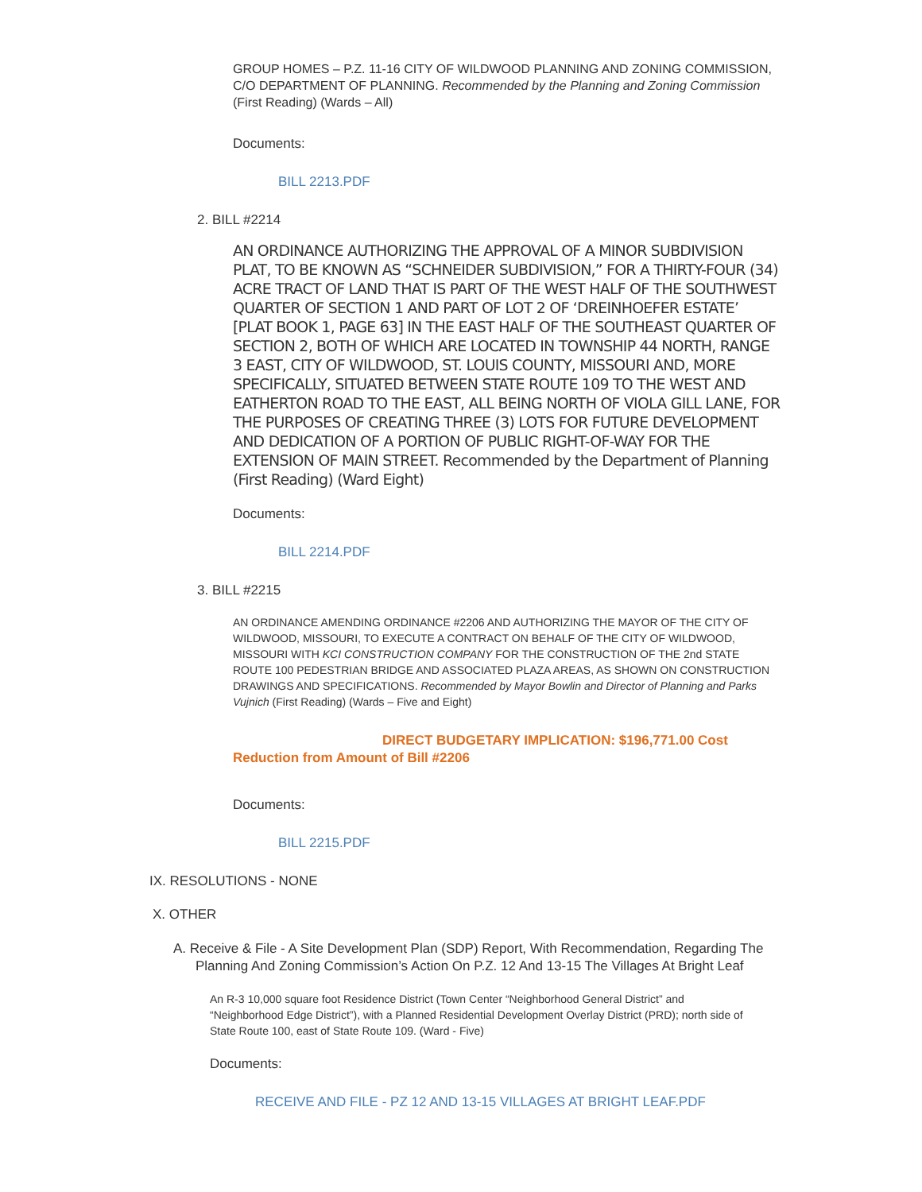GROUP HOMES – P.Z. 11-16 CITY OF WILDWOOD PLANNING AND ZONING COMMISSION, C/O DEPARTMENT OF PLANNING. Recommended by the Planning and Zoning Commission (First Reading) (Wards – All)
Documents:
BILL 2213.PDF
2. BILL #2214
AN ORDINANCE AUTHORIZING THE APPROVAL OF A MINOR SUBDIVISION PLAT, TO BE KNOWN AS “SCHNEIDER SUBDIVISION,” FOR A THIRTY-FOUR (34) ACRE TRACT OF LAND THAT IS PART OF THE WEST HALF OF THE SOUTHWEST QUARTER OF SECTION 1 AND PART OF LOT 2 OF ‘DREINHOEFER ESTATE’ [PLAT BOOK 1, PAGE 63] IN THE EAST HALF OF THE SOUTHEAST QUARTER OF SECTION 2, BOTH OF WHICH ARE LOCATED IN TOWNSHIP 44 NORTH, RANGE 3 EAST, CITY OF WILDWOOD, ST. LOUIS COUNTY, MISSOURI AND, MORE SPECIFICALLY, SITUATED BETWEEN STATE ROUTE 109 TO THE WEST AND EATHERTON ROAD TO THE EAST, ALL BEING NORTH OF VIOLA GILL LANE, FOR THE PURPOSES OF CREATING THREE (3) LOTS FOR FUTURE DEVELOPMENT AND DEDICATION OF A PORTION OF PUBLIC RIGHT-OF-WAY FOR THE EXTENSION OF MAIN STREET. Recommended by the Department of Planning (First Reading) (Ward Eight)
Documents:
BILL 2214.PDF
3. BILL #2215
AN ORDINANCE AMENDING ORDINANCE #2206 AND AUTHORIZING THE MAYOR OF THE CITY OF WILDWOOD, MISSOURI, TO EXECUTE A CONTRACT ON BEHALF OF THE CITY OF WILDWOOD, MISSOURI WITH KCI CONSTRUCTION COMPANY FOR THE CONSTRUCTION OF THE 2nd STATE ROUTE 100 PEDESTRIAN BRIDGE AND ASSOCIATED PLAZA AREAS, AS SHOWN ON CONSTRUCTION DRAWINGS AND SPECIFICATIONS. Recommended by Mayor Bowlin and Director of Planning and Parks Vujnich (First Reading) (Wards – Five and Eight)
DIRECT BUDGETARY IMPLICATION: $196,771.00 Cost Reduction from Amount of Bill #2206
Documents:
BILL 2215.PDF
IX. RESOLUTIONS - NONE
X. OTHER
A. Receive & File - A Site Development Plan (SDP) Report, With Recommendation, Regarding The Planning And Zoning Commission’s Action On P.Z. 12 And 13-15 The Villages At Bright Leaf
An R-3 10,000 square foot Residence District (Town Center “Neighborhood General District” and “Neighborhood Edge District”), with a Planned Residential Development Overlay District (PRD); north side of State Route 100, east of State Route 109. (Ward - Five)
Documents:
RECEIVE AND FILE - PZ 12 AND 13-15 VILLAGES AT BRIGHT LEAF.PDF